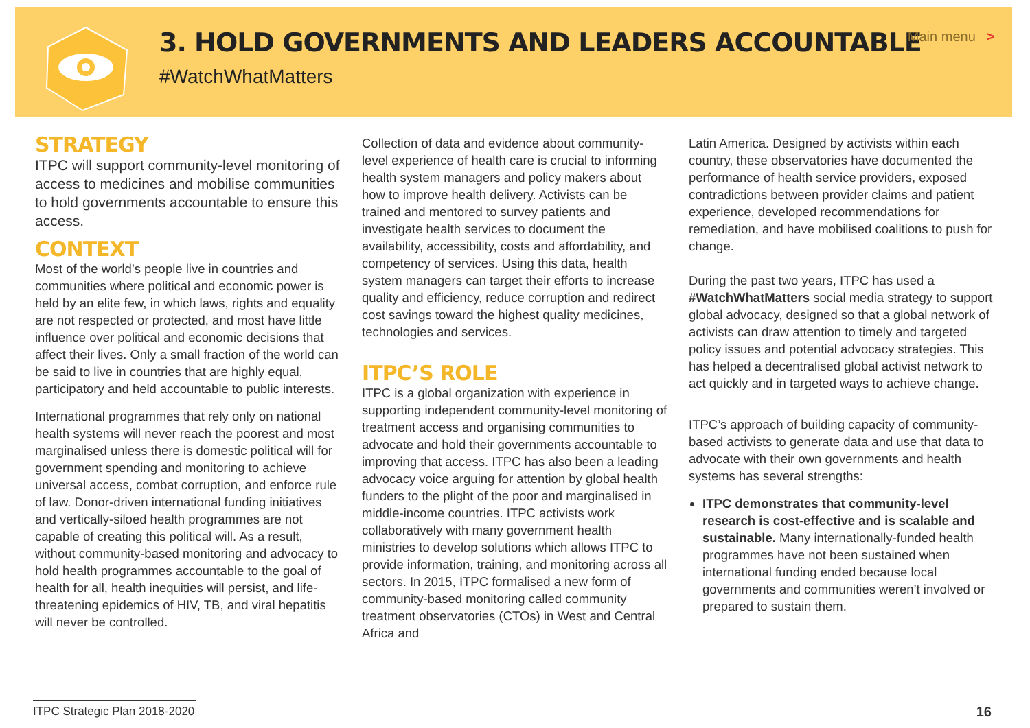3. HOLD GOVERNMENTS AND LEADERS ACCOUNTABLE
#WatchWhatMatters
Main menu >
STRATEGY
ITPC will support community-level monitoring of access to medicines and mobilise communities to hold governments accountable to ensure this access.
CONTEXT
Most of the world’s people live in countries and communities where political and economic power is held by an elite few, in which laws, rights and equality are not respected or protected, and most have little influence over political and economic decisions that affect their lives. Only a small fraction of the world can be said to live in countries that are highly equal, participatory and held accountable to public interests.
International programmes that rely only on national health systems will never reach the poorest and most marginalised unless there is domestic political will for government spending and monitoring to achieve universal access, combat corruption, and enforce rule of law. Donor-driven international funding initiatives and vertically-siloed health programmes are not capable of creating this political will. As a result, without community-based monitoring and advocacy to hold health programmes accountable to the goal of health for all, health inequities will persist, and life-threatening epidemics of HIV, TB, and viral hepatitis will never be controlled.
Collection of data and evidence about community-level experience of health care is crucial to informing health system managers and policy makers about how to improve health delivery. Activists can be trained and mentored to survey patients and investigate health services to document the availability, accessibility, costs and affordability, and competency of services. Using this data, health system managers can target their efforts to increase quality and efficiency, reduce corruption and redirect cost savings toward the highest quality medicines, technologies and services.
ITPC’S ROLE
ITPC is a global organization with experience in supporting independent community-level monitoring of treatment access and organising communities to advocate and hold their governments accountable to improving that access. ITPC has also been a leading advocacy voice arguing for attention by global health funders to the plight of the poor and marginalised in middle-income countries. ITPC activists work collaboratively with many government health ministries to develop solutions which allows ITPC to provide information, training, and monitoring across all sectors. In 2015, ITPC formalised a new form of community-based monitoring called community treatment observatories (CTOs) in West and Central Africa and
Latin America. Designed by activists within each country, these observatories have documented the performance of health service providers, exposed contradictions between provider claims and patient experience, developed recommendations for remediation, and have mobilised coalitions to push for change.
During the past two years, ITPC has used a #WatchWhatMatters social media strategy to support global advocacy, designed so that a global network of activists can draw attention to timely and targeted policy issues and potential advocacy strategies. This has helped a decentralised global activist network to act quickly and in targeted ways to achieve change.
ITPC’s approach of building capacity of community-based activists to generate data and use that data to advocate with their own governments and health systems has several strengths:
ITPC demonstrates that community-level research is cost-effective and is scalable and sustainable. Many internationally-funded health programmes have not been sustained when international funding ended because local governments and communities weren’t involved or prepared to sustain them.
ITPC Strategic Plan 2018-2020
16